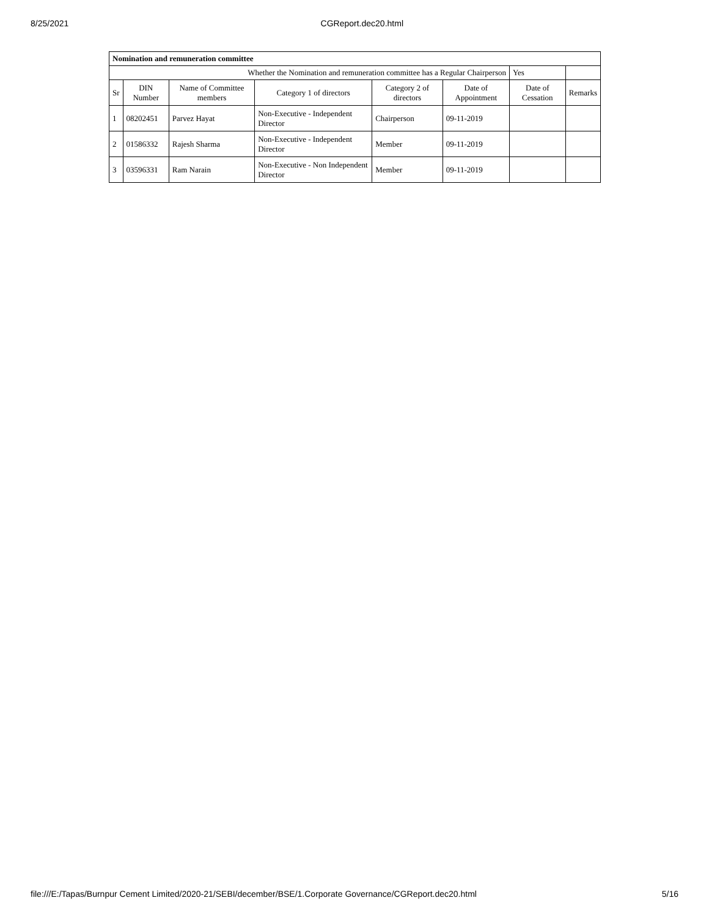8/25/2021 CGReport.dec20.html
| Nomination and remuneration committee | | | | | | | |
| Whether the Nomination and remuneration committee has a Regular Chairperson | | | | | | Yes | |
| Sr | DIN Number | Name of Committee members | Category 1 of directors | Category 2 of directors | Date of Appointment | Date of Cessation | Remarks |
| 1 | 08202451 | Parvez Hayat | Non-Executive - Independent Director | Chairperson | 09-11-2019 | | |
| 2 | 01586332 | Rajesh Sharma | Non-Executive - Independent Director | Member | 09-11-2019 | | |
| 3 | 03596331 | Ram Narain | Non-Executive - Non Independent Director | Member | 09-11-2019 | | |
file:///E:/Tapas/Burnpur Cement Limited/2020-21/SEBI/december/BSE/1.Corporate Governance/CGReport.dec20.html 5/16